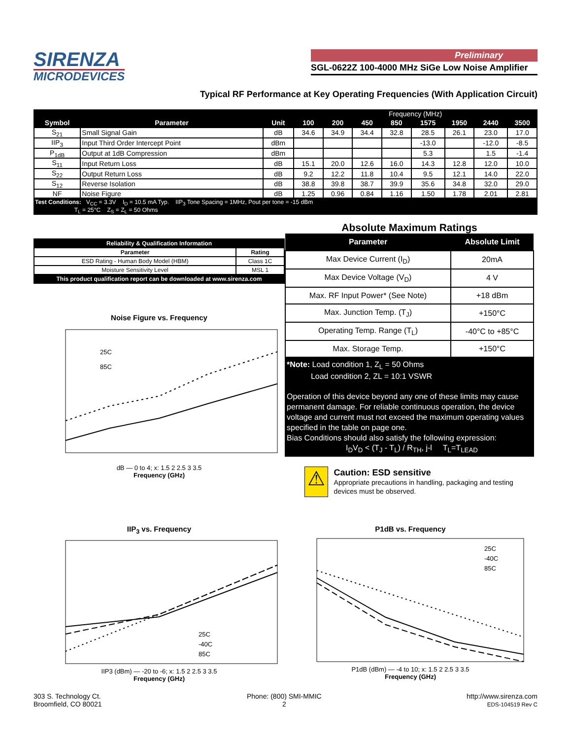SIRENZA
MICRODEVICES
Preliminary
SGL-0622Z 100-4000 MHz SiGe Low Noise Amplifier
Typical RF Performance at Key Operating Frequencies (With Application Circuit)
| | | | Frequency (MHz) | | | | | | | |
| --- | --- | --- | --- | --- | --- | --- | --- | --- | --- | --- |
| Symbol | Parameter | Unit | 100 | 200 | 450 | 850 | 1575 | 1950 | 2440 | 3500 |
| S<sub>21</sub> | Small Signal Gain | dB | 34.6 | 34.9 | 34.4 | 32.8 | 28.5 | 26.1 | 23.0 | 17.0 |
| IIP<sub>3</sub> | Input Third Order Intercept Point | dBm | | | | | -13.0 | | -12.0 | -8.5 |
| P<sub>1dB</sub> | Output at 1dB Compression | dBm | | | | | 5.3 | | 1.5 | -1.4 |
| S<sub>11</sub> | Input Return Loss | dB | 15.1 | 20.0 | 12.6 | 16.0 | 14.3 | 12.8 | 12.0 | 10.0 |
| S<sub>22</sub> | Output Return Loss | dB | 9.2 | 12.2 | 11.8 | 10.4 | 9.5 | 12.1 | 14.0 | 22.0 |
| S<sub>12</sub> | Reverse Isolation | dB | 38.8 | 39.8 | 38.7 | 39.9 | 35.6 | 34.8 | 32.0 | 29.0 |
| NF | Noise Figure | dB | 1.25 | 0.96 | 0.84 | 1.16 | 1.50 | 1.78 | 2.01 | 2.81 |
| Test Conditions: V<sub>CC</sub> = 3.3V I<sub>D</sub> = 10.5 mA Typ. IIP<sub>3</sub> Tone Spacing = 1MHz, Pout per tone = -15 dBm T<sub>L</sub> = 25°C Z<sub>S</sub> = Z<sub>L</sub> = 50 Ohms | | | | | | | | | | |
| Reliability & Qualification Information | |
| Parameter | Rating |
| ESD Rating - Human Body Model (HBM) | Class 1C |
| Moisture Sensitivity Level | MSL 1 |
| This product qualification report can be downloaded at www.sirenza.com | |
Noise Figure vs. Frequency
25C
85C
dB — 0 to 4; x: 1.5 2 2.5 3 3.5
Frequency (GHz)
Absolute Maximum Ratings
| Parameter | Absolute Limit |
| --- | --- |
| Max Device Current (I<sub>D</sub>) | 20mA |
| Max Device Voltage (V<sub>D</sub>) | 4 V |
| Max. RF Input Power* (See Note) | +18 dBm |
| Max. Junction Temp. (T<sub>J</sub>) | +150°C |
| Operating Temp. Range (T<sub>L</sub>) | -40°C to +85°C |
| Max. Storage Temp. | +150°C |
*Note: Load condition 1, Z<sub>L</sub> = 50 Ohms
Load condition 2, ZL = 10:1 VSWR
Operation of this device beyond any one of these limits may cause permanent damage. For reliable continuous operation, the device voltage and current must not exceed the maximum operating values specified in the table on page one.
Bias Conditions should also satisfy the following expression:
I<sub>D</sub>V<sub>D</sub> < (T<sub>J</sub> - T<sub>L</sub>) / R<sub>TH</sub>, j-l T<sub>L</sub>=T<sub>LEAD</sub>
⚠
Caution: ESD sensitive
Appropriate precautions in handling, packaging and testing devices must be observed.
IIP<sub>3</sub> vs. Frequency
25C
-40C
85C
IIP3 (dBm) — -20 to -6; x: 1.5 2 2.5 3 3.5
Frequency (GHz)
P1dB vs. Frequency
25C
-40C
85C
P1dB (dBm) — -4 to 10; x: 1.5 2 2.5 3 3.5
Frequency (GHz)
303 S. Technology Ct.
Broomfield, CO 80021
Phone: (800) SMI-MMIC
2
http://www.sirenza.com
EDS-104519 Rev C